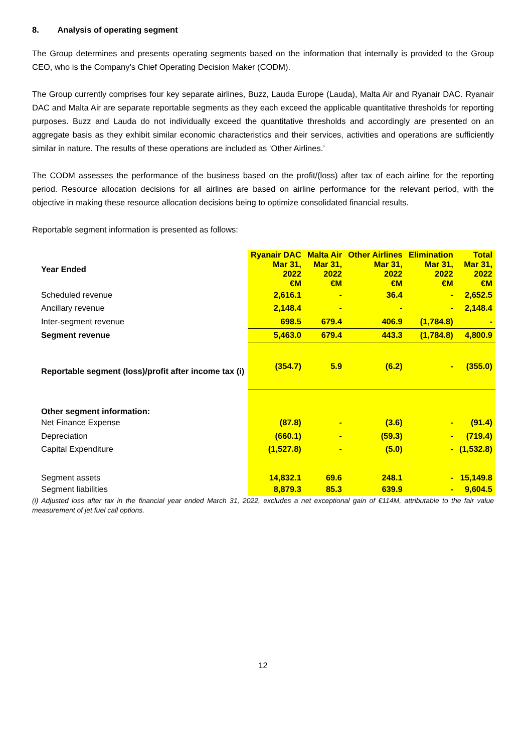8. Analysis of operating segment
The Group determines and presents operating segments based on the information that internally is provided to the Group CEO, who is the Company’s Chief Operating Decision Maker (CODM).
The Group currently comprises four key separate airlines, Buzz, Lauda Europe (Lauda), Malta Air and Ryanair DAC. Ryanair DAC and Malta Air are separate reportable segments as they each exceed the applicable quantitative thresholds for reporting purposes. Buzz and Lauda do not individually exceed the quantitative thresholds and accordingly are presented on an aggregate basis as they exhibit similar economic characteristics and their services, activities and operations are sufficiently similar in nature. The results of these operations are included as ‘Other Airlines.’
The CODM assesses the performance of the business based on the profit/(loss) after tax of each airline for the reporting period. Resource allocation decisions for all airlines are based on airline performance for the relevant period, with the objective in making these resource allocation decisions being to optimize consolidated financial results.
Reportable segment information is presented as follows:
| Year Ended | Ryanair DAC Mar 31, 2022 €M | Malta Air Mar 31, 2022 €M | Other Airlines Mar 31, 2022 €M | Elimination Mar 31, 2022 €M | Total Mar 31, 2022 €M |
| --- | --- | --- | --- | --- | --- |
| Scheduled revenue | 2,616.1 | - | 36.4 | - | 2,652.5 |
| Ancillary revenue | 2,148.4 | - | - | - | 2,148.4 |
| Inter-segment revenue | 698.5 | 679.4 | 406.9 | (1,784.8) | - |
| Segment revenue | 5,463.0 | 679.4 | 443.3 | (1,784.8) | 4,800.9 |
| Reportable segment (loss)/profit after income tax (i) | (354.7) | 5.9 | (6.2) | - | (355.0) |
| Other segment information: | | | | | |
| Net Finance Expense | (87.8) | - | (3.6) | - | (91.4) |
| Depreciation | (660.1) | - | (59.3) | - | (719.4) |
| Capital Expenditure | (1,527.8) | - | (5.0) | - | (1,532.8) |
| Segment assets | 14,832.1 | 69.6 | 248.1 | - | 15,149.8 |
| Segment liabilities | 8,879.3 | 85.3 | 639.9 | - | 9,604.5 |
(i) Adjusted loss after tax in the financial year ended March 31, 2022, excludes a net exceptional gain of €114M, attributable to the fair value measurement of jet fuel call options.
12